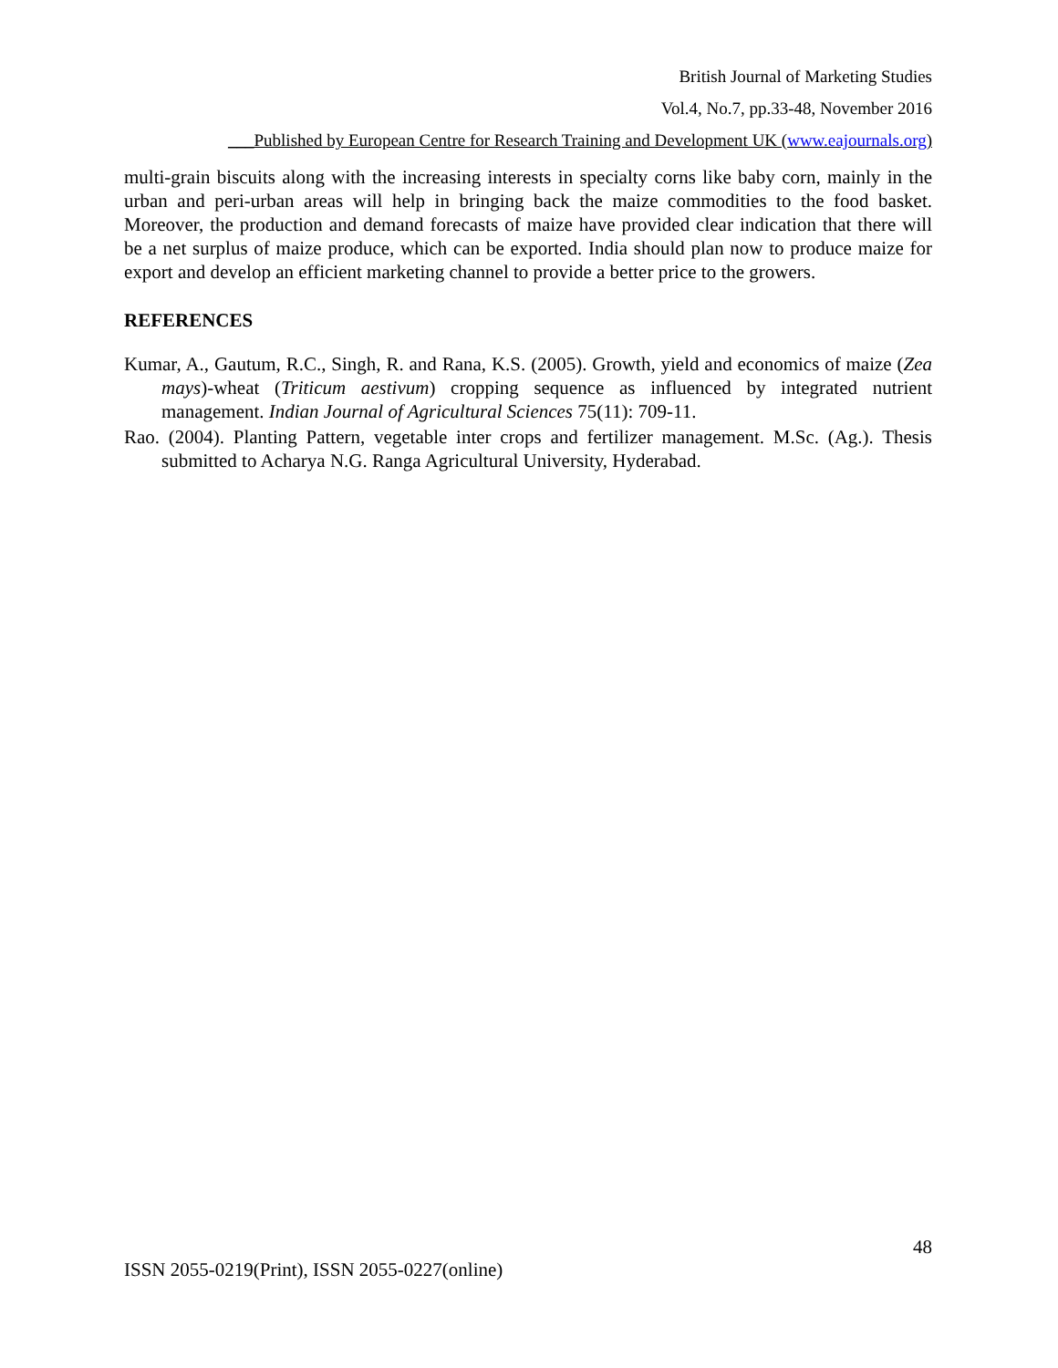British Journal of Marketing Studies
Vol.4, No.7, pp.33-48, November 2016
___Published by European Centre for Research Training and Development UK (www.eajournals.org)
multi-grain biscuits along with the increasing interests in specialty corns like baby corn, mainly in the urban and peri-urban areas will help in bringing back the maize commodities to the food basket. Moreover, the production and demand forecasts of maize have provided clear indication that there will be a net surplus of maize produce, which can be exported. India should plan now to produce maize for export and develop an efficient marketing channel to provide a better price to the growers.
REFERENCES
Kumar, A., Gautum, R.C., Singh, R. and Rana, K.S. (2005). Growth, yield and economics of maize (Zea mays)-wheat (Triticum aestivum) cropping sequence as influenced by integrated nutrient management. Indian Journal of Agricultural Sciences 75(11): 709-11.
Rao. (2004). Planting Pattern, vegetable inter crops and fertilizer management. M.Sc. (Ag.). Thesis submitted to Acharya N.G. Ranga Agricultural University, Hyderabad.
48
ISSN 2055-0219(Print), ISSN 2055-0227(online)